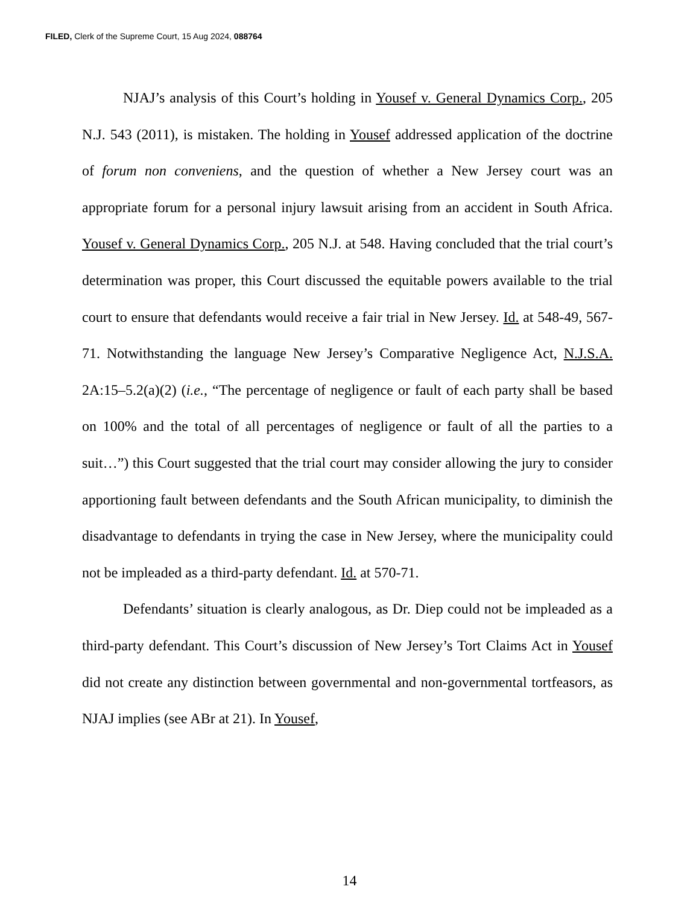FILED, Clerk of the Supreme Court, 15 Aug 2024, 088764
NJAJ’s analysis of this Court’s holding in Yousef v. General Dynamics Corp., 205 N.J. 543 (2011), is mistaken. The holding in Yousef addressed application of the doctrine of forum non conveniens, and the question of whether a New Jersey court was an appropriate forum for a personal injury lawsuit arising from an accident in South Africa. Yousef v. General Dynamics Corp., 205 N.J. at 548. Having concluded that the trial court’s determination was proper, this Court discussed the equitable powers available to the trial court to ensure that defendants would receive a fair trial in New Jersey. Id. at 548-49, 567-71. Notwithstanding the language New Jersey’s Comparative Negligence Act, N.J.S.A. 2A:15–5.2(a)(2) (i.e., “The percentage of negligence or fault of each party shall be based on 100% and the total of all percentages of negligence or fault of all the parties to a suit…”) this Court suggested that the trial court may consider allowing the jury to consider apportioning fault between defendants and the South African municipality, to diminish the disadvantage to defendants in trying the case in New Jersey, where the municipality could not be impleaded as a third-party defendant. Id. at 570-71.
Defendants’ situation is clearly analogous, as Dr. Diep could not be impleaded as a third-party defendant. This Court’s discussion of New Jersey’s Tort Claims Act in Yousef did not create any distinction between governmental and non-governmental tortfeasors, as NJAJ implies (see ABr at 21). In Yousef,
14